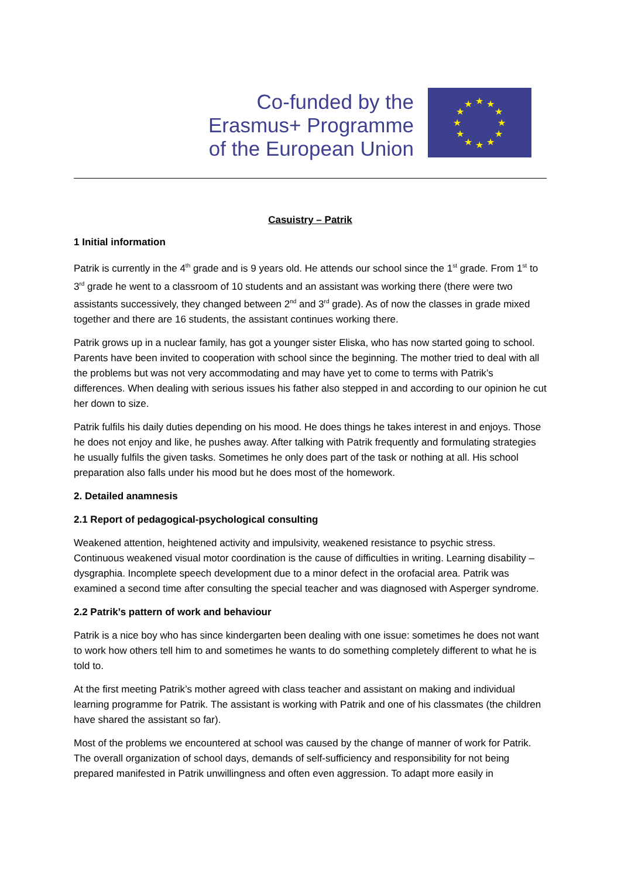Co-funded by the
Erasmus+ Programme
of the European Union
★
★
★
★
★
★
★
★
★
★
★
★
Casuistry – Patrik
1 Initial information
Patrik is currently in the 4<sup>th</sup> grade and is 9 years old. He attends our school since the 1<sup>st</sup> grade. From 1<sup>st</sup> to 3<sup>rd</sup> grade he went to a classroom of 10 students and an assistant was working there (there were two assistants successively, they changed between 2<sup>nd</sup> and 3<sup>rd</sup> grade). As of now the classes in grade mixed together and there are 16 students, the assistant continues working there.
Patrik grows up in a nuclear family, has got a younger sister Eliska, who has now started going to school. Parents have been invited to cooperation with school since the beginning. The mother tried to deal with all the problems but was not very accommodating and may have yet to come to terms with Patrik’s differences. When dealing with serious issues his father also stepped in and according to our opinion he cut her down to size.
Patrik fulfils his daily duties depending on his mood. He does things he takes interest in and enjoys. Those he does not enjoy and like, he pushes away. After talking with Patrik frequently and formulating strategies he usually fulfils the given tasks. Sometimes he only does part of the task or nothing at all. His school preparation also falls under his mood but he does most of the homework.
2. Detailed anamnesis
2.1 Report of pedagogical-psychological consulting
Weakened attention, heightened activity and impulsivity, weakened resistance to psychic stress. Continuous weakened visual motor coordination is the cause of difficulties in writing. Learning disability – dysgraphia. Incomplete speech development due to a minor defect in the orofacial area. Patrik was examined a second time after consulting the special teacher and was diagnosed with Asperger syndrome.
2.2 Patrik’s pattern of work and behaviour
Patrik is a nice boy who has since kindergarten been dealing with one issue: sometimes he does not want to work how others tell him to and sometimes he wants to do something completely different to what he is told to.
At the first meeting Patrik’s mother agreed with class teacher and assistant on making and individual learning programme for Patrik. The assistant is working with Patrik and one of his classmates (the children have shared the assistant so far).
Most of the problems we encountered at school was caused by the change of manner of work for Patrik. The overall organization of school days, demands of self-sufficiency and responsibility for not being prepared manifested in Patrik unwillingness and often even aggression. To adapt more easily in